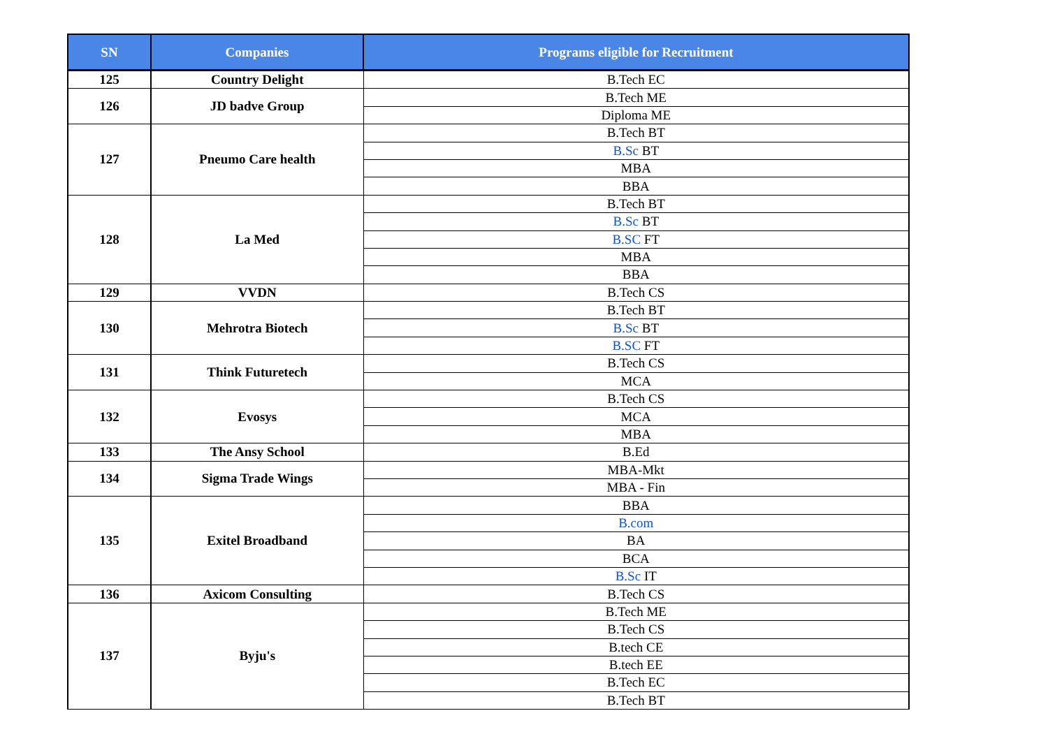| SN | Companies | Programs eligible for Recruitment |
| --- | --- | --- |
| 125 | Country Delight | B.Tech EC |
| 126 | JD badve Group | B.Tech ME |
| | | Diploma ME |
| 127 | Pneumo Care health | B.Tech BT |
| | | B.Sc BT |
| | | MBA |
| | | BBA |
| 128 | La Med | B.Tech BT |
| | | B.Sc BT |
| | | B.SC FT |
| | | MBA |
| | | BBA |
| 129 | VVDN | B.Tech CS |
| 130 | Mehrotra Biotech | B.Tech BT |
| | | B.Sc BT |
| | | B.SC FT |
| 131 | Think Futuretech | B.Tech CS |
| | | MCA |
| 132 | Evosys | B.Tech CS |
| | | MCA |
| | | MBA |
| 133 | The Ansy School | B.Ed |
| 134 | Sigma Trade Wings | MBA-Mkt |
| | | MBA - Fin |
| 135 | Exitel Broadband | BBA |
| | | B.com |
| | | BA |
| | | BCA |
| | | B.Sc IT |
| 136 | Axicom Consulting | B.Tech CS |
| 137 | Byju's | B.Tech ME |
| | | B.Tech CS |
| | | B.tech CE |
| | | B.tech EE |
| | | B.Tech EC |
| | | B.Tech BT |